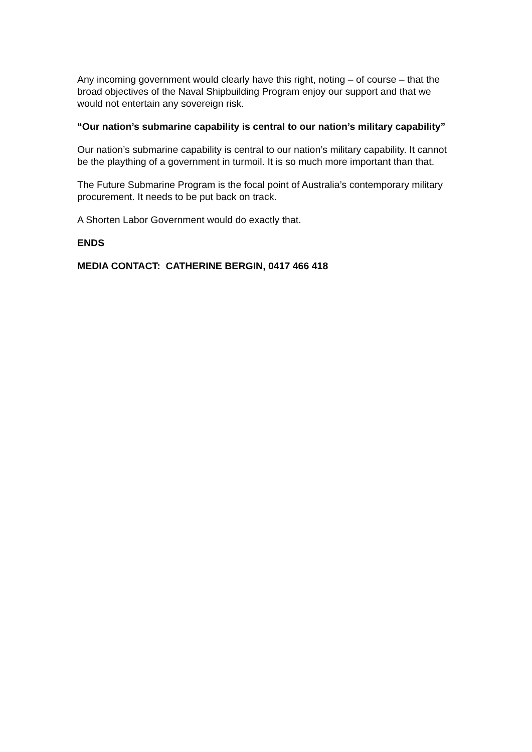Any incoming government would clearly have this right, noting – of course – that the broad objectives of the Naval Shipbuilding Program enjoy our support and that we would not entertain any sovereign risk.
“Our nation’s submarine capability is central to our nation’s military capability”
Our nation’s submarine capability is central to our nation’s military capability. It cannot be the plaything of a government in turmoil. It is so much more important than that.
The Future Submarine Program is the focal point of Australia’s contemporary military procurement. It needs to be put back on track.
A Shorten Labor Government would do exactly that.
ENDS
MEDIA CONTACT: CATHERINE BERGIN, 0417 466 418